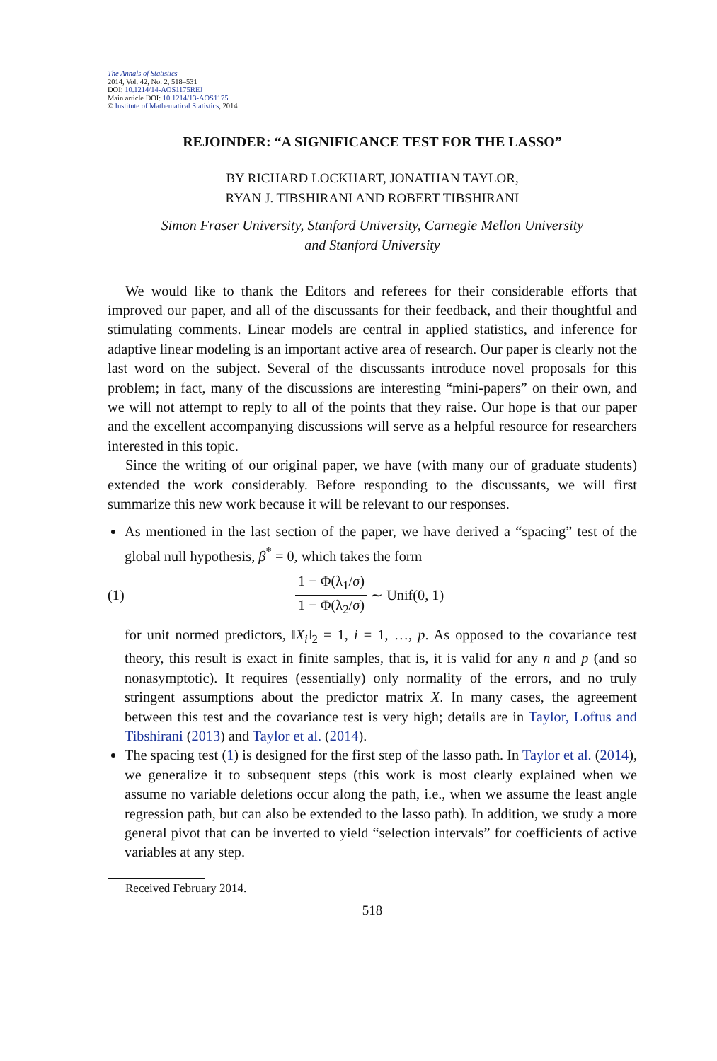The Annals of Statistics
2014, Vol. 42, No. 2, 518–531
DOI: 10.1214/14-AOS1175REJ
Main article DOI: 10.1214/13-AOS1175
© Institute of Mathematical Statistics, 2014
REJOINDER: “A SIGNIFICANCE TEST FOR THE LASSO”
BY RICHARD LOCKHART, JONATHAN TAYLOR,
RYAN J. TIBSHIRANI AND ROBERT TIBSHIRANI
Simon Fraser University, Stanford University, Carnegie Mellon University
and Stanford University
We would like to thank the Editors and referees for their considerable efforts that improved our paper, and all of the discussants for their feedback, and their thoughtful and stimulating comments. Linear models are central in applied statistics, and inference for adaptive linear modeling is an important active area of research. Our paper is clearly not the last word on the subject. Several of the discussants introduce novel proposals for this problem; in fact, many of the discussions are interesting “mini-papers” on their own, and we will not attempt to reply to all of the points that they raise. Our hope is that our paper and the excellent accompanying discussions will serve as a helpful resource for researchers interested in this topic.
Since the writing of our original paper, we have (with many our of graduate students) extended the work considerably. Before responding to the discussants, we will first summarize this new work because it will be relevant to our responses.
As mentioned in the last section of the paper, we have derived a “spacing” test of the global null hypothesis, β<sup>*</sup> = 0, which takes the form
(1) 1 − Φ(λ<sub>1</sub>/σ) 1 − Φ(λ<sub>2</sub>/σ) ∼ Unif(0, 1)
for unit normed predictors, ‖X<sub>i</sub>‖<sub>2</sub> = 1, i = 1, …, p. As opposed to the covariance test theory, this result is exact in finite samples, that is, it is valid for any n and p (and so nonasymptotic). It requires (essentially) only normality of the errors, and no truly stringent assumptions about the predictor matrix X. In many cases, the agreement between this test and the covariance test is very high; details are in Taylor, Loftus and Tibshirani (2013) and Taylor et al. (2014).
The spacing test (1) is designed for the first step of the lasso path. In Taylor et al. (2014), we generalize it to subsequent steps (this work is most clearly explained when we assume no variable deletions occur along the path, i.e., when we assume the least angle regression path, but can also be extended to the lasso path). In addition, we study a more general pivot that can be inverted to yield “selection intervals” for coefficients of active variables at any step.
Received February 2014.
518